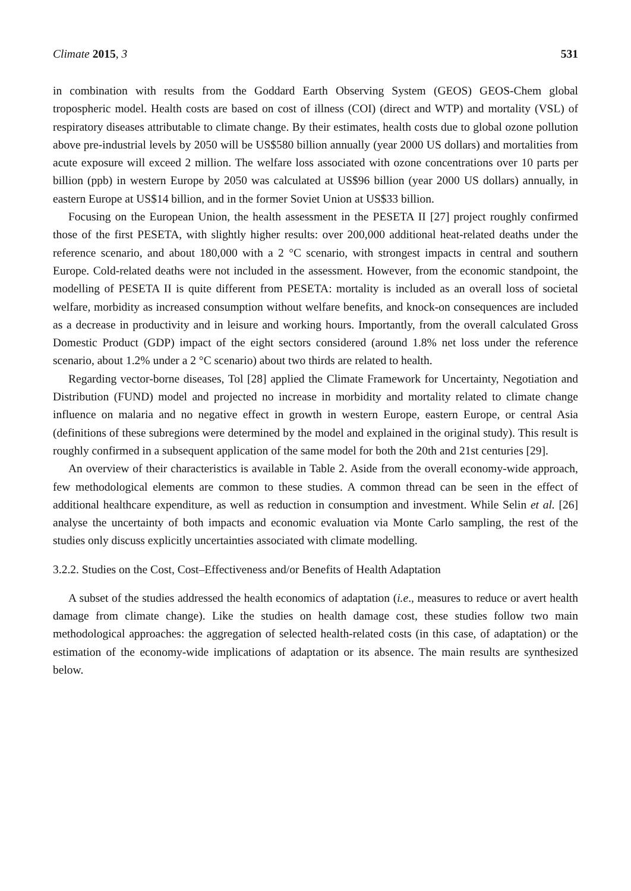Climate 2015, 3 531
in combination with results from the Goddard Earth Observing System (GEOS) GEOS-Chem global tropospheric model. Health costs are based on cost of illness (COI) (direct and WTP) and mortality (VSL) of respiratory diseases attributable to climate change. By their estimates, health costs due to global ozone pollution above pre-industrial levels by 2050 will be US$580 billion annually (year 2000 US dollars) and mortalities from acute exposure will exceed 2 million. The welfare loss associated with ozone concentrations over 10 parts per billion (ppb) in western Europe by 2050 was calculated at US$96 billion (year 2000 US dollars) annually, in eastern Europe at US$14 billion, and in the former Soviet Union at US$33 billion.
Focusing on the European Union, the health assessment in the PESETA II [27] project roughly confirmed those of the first PESETA, with slightly higher results: over 200,000 additional heat-related deaths under the reference scenario, and about 180,000 with a 2 °C scenario, with strongest impacts in central and southern Europe. Cold-related deaths were not included in the assessment. However, from the economic standpoint, the modelling of PESETA II is quite different from PESETA: mortality is included as an overall loss of societal welfare, morbidity as increased consumption without welfare benefits, and knock-on consequences are included as a decrease in productivity and in leisure and working hours. Importantly, from the overall calculated Gross Domestic Product (GDP) impact of the eight sectors considered (around 1.8% net loss under the reference scenario, about 1.2% under a 2 °C scenario) about two thirds are related to health.
Regarding vector-borne diseases, Tol [28] applied the Climate Framework for Uncertainty, Negotiation and Distribution (FUND) model and projected no increase in morbidity and mortality related to climate change influence on malaria and no negative effect in growth in western Europe, eastern Europe, or central Asia (definitions of these subregions were determined by the model and explained in the original study). This result is roughly confirmed in a subsequent application of the same model for both the 20th and 21st centuries [29].
An overview of their characteristics is available in Table 2. Aside from the overall economy-wide approach, few methodological elements are common to these studies. A common thread can be seen in the effect of additional healthcare expenditure, as well as reduction in consumption and investment. While Selin et al. [26] analyse the uncertainty of both impacts and economic evaluation via Monte Carlo sampling, the rest of the studies only discuss explicitly uncertainties associated with climate modelling.
3.2.2. Studies on the Cost, Cost–Effectiveness and/or Benefits of Health Adaptation
A subset of the studies addressed the health economics of adaptation (i.e., measures to reduce or avert health damage from climate change). Like the studies on health damage cost, these studies follow two main methodological approaches: the aggregation of selected health-related costs (in this case, of adaptation) or the estimation of the economy-wide implications of adaptation or its absence. The main results are synthesized below.